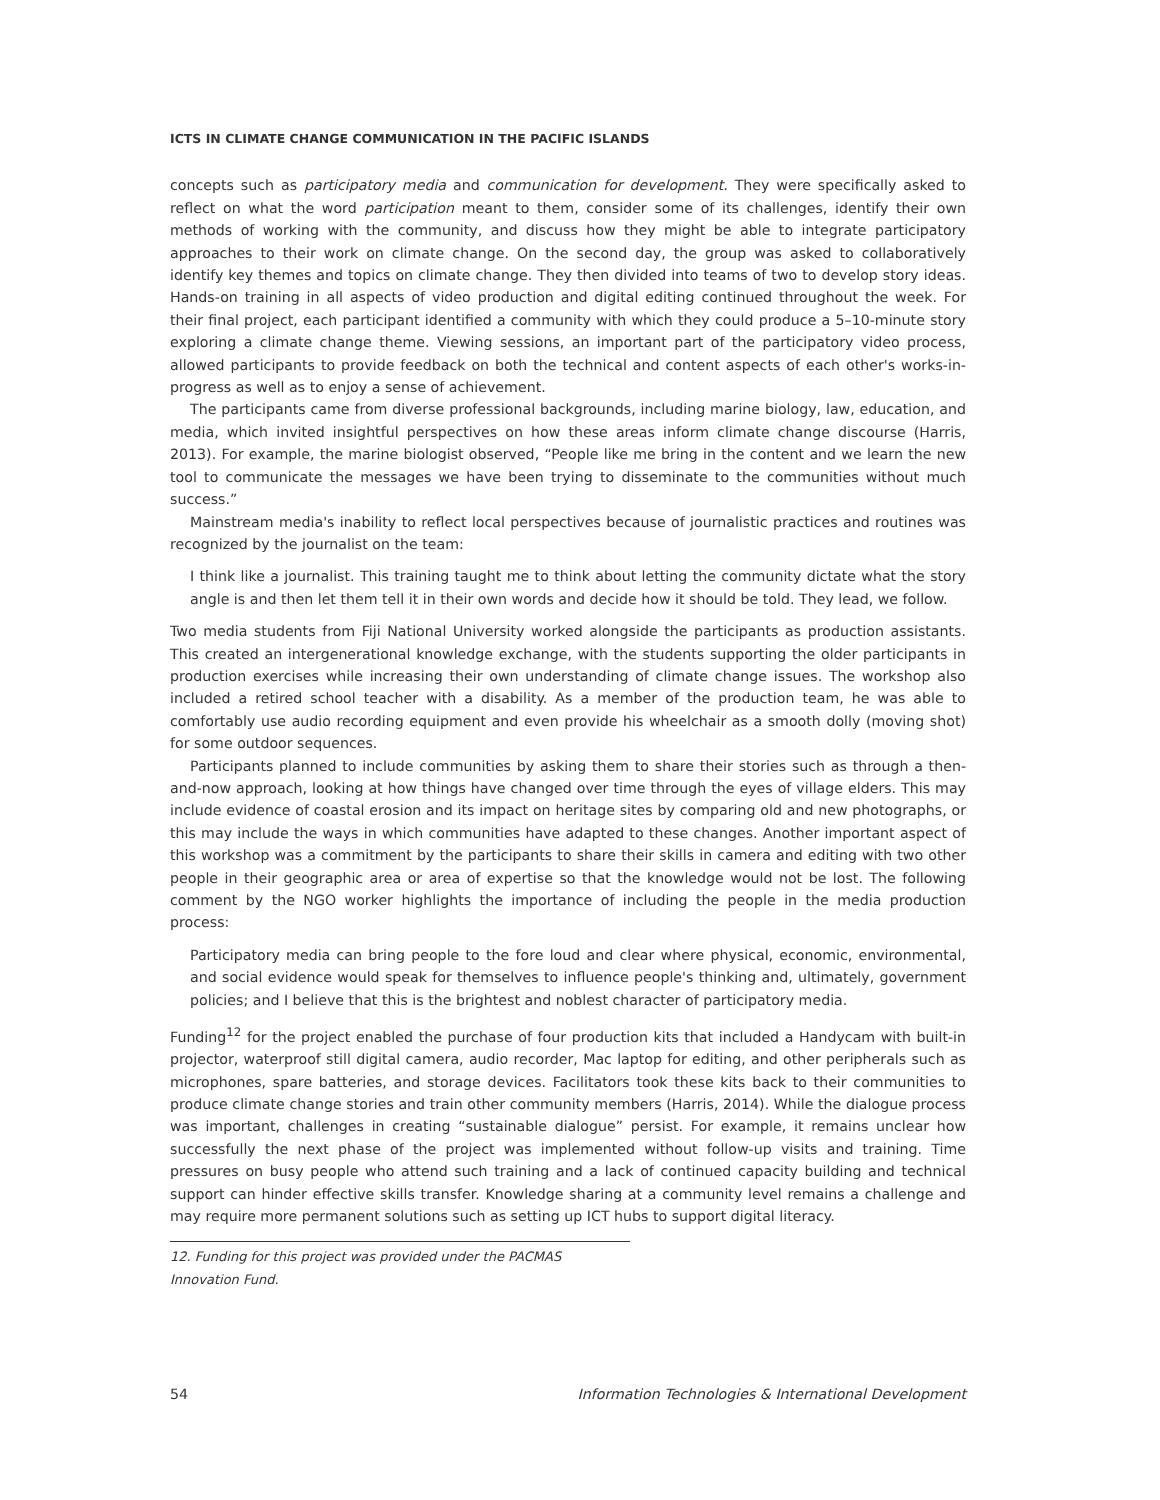ICTS IN CLIMATE CHANGE COMMUNICATION IN THE PACIFIC ISLANDS
concepts such as participatory media and communication for development. They were specifically asked to reflect on what the word participation meant to them, consider some of its challenges, identify their own methods of working with the community, and discuss how they might be able to integrate participatory approaches to their work on climate change. On the second day, the group was asked to collaboratively identify key themes and topics on climate change. They then divided into teams of two to develop story ideas. Hands-on training in all aspects of video production and digital editing continued throughout the week. For their final project, each participant identified a community with which they could produce a 5–10-minute story exploring a climate change theme. Viewing sessions, an important part of the participatory video process, allowed participants to provide feedback on both the technical and content aspects of each other's works-in-progress as well as to enjoy a sense of achievement.
The participants came from diverse professional backgrounds, including marine biology, law, education, and media, which invited insightful perspectives on how these areas inform climate change discourse (Harris, 2013). For example, the marine biologist observed, “People like me bring in the content and we learn the new tool to communicate the messages we have been trying to disseminate to the communities without much success.”
Mainstream media's inability to reflect local perspectives because of journalistic practices and routines was recognized by the journalist on the team:
I think like a journalist. This training taught me to think about letting the community dictate what the story angle is and then let them tell it in their own words and decide how it should be told. They lead, we follow.
Two media students from Fiji National University worked alongside the participants as production assistants. This created an intergenerational knowledge exchange, with the students supporting the older participants in production exercises while increasing their own understanding of climate change issues. The workshop also included a retired school teacher with a disability. As a member of the production team, he was able to comfortably use audio recording equipment and even provide his wheelchair as a smooth dolly (moving shot) for some outdoor sequences.
Participants planned to include communities by asking them to share their stories such as through a then-and-now approach, looking at how things have changed over time through the eyes of village elders. This may include evidence of coastal erosion and its impact on heritage sites by comparing old and new photographs, or this may include the ways in which communities have adapted to these changes. Another important aspect of this workshop was a commitment by the participants to share their skills in camera and editing with two other people in their geographic area or area of expertise so that the knowledge would not be lost. The following comment by the NGO worker highlights the importance of including the people in the media production process:
Participatory media can bring people to the fore loud and clear where physical, economic, environmental, and social evidence would speak for themselves to influence people's thinking and, ultimately, government policies; and I believe that this is the brightest and noblest character of participatory media.
Funding<sup>12</sup> for the project enabled the purchase of four production kits that included a Handycam with built-in projector, waterproof still digital camera, audio recorder, Mac laptop for editing, and other peripherals such as microphones, spare batteries, and storage devices. Facilitators took these kits back to their communities to produce climate change stories and train other community members (Harris, 2014). While the dialogue process was important, challenges in creating “sustainable dialogue” persist. For example, it remains unclear how successfully the next phase of the project was implemented without follow-up visits and training. Time pressures on busy people who attend such training and a lack of continued capacity building and technical support can hinder effective skills transfer. Knowledge sharing at a community level remains a challenge and may require more permanent solutions such as setting up ICT hubs to support digital literacy.
12. Funding for this project was provided under the PACMAS Innovation Fund.
54 Information Technologies & International Development